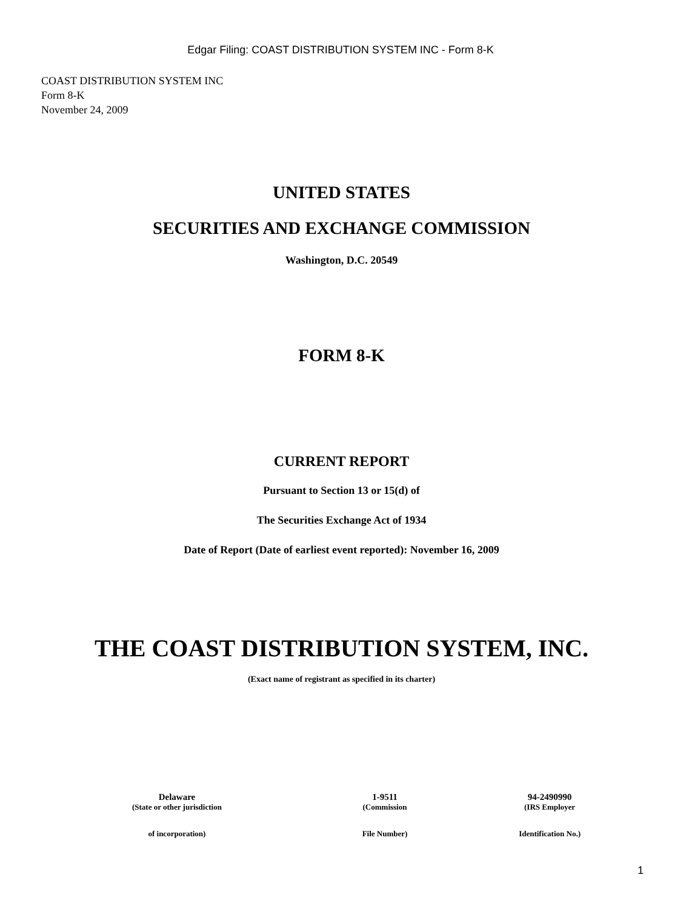Edgar Filing: COAST DISTRIBUTION SYSTEM INC - Form 8-K
COAST DISTRIBUTION SYSTEM INC
Form 8-K
November 24, 2009
UNITED STATES
SECURITIES AND EXCHANGE COMMISSION
Washington, D.C. 20549
FORM 8-K
CURRENT REPORT
Pursuant to Section 13 or 15(d) of
The Securities Exchange Act of 1934
Date of Report (Date of earliest event reported): November 16, 2009
THE COAST DISTRIBUTION SYSTEM, INC.
(Exact name of registrant as specified in its charter)
| Delaware | 1-9511 | 94-2490990 |
| (State or other jurisdiction | (Commission | (IRS Employer |
| of incorporation) | File Number) | Identification No.) |
1